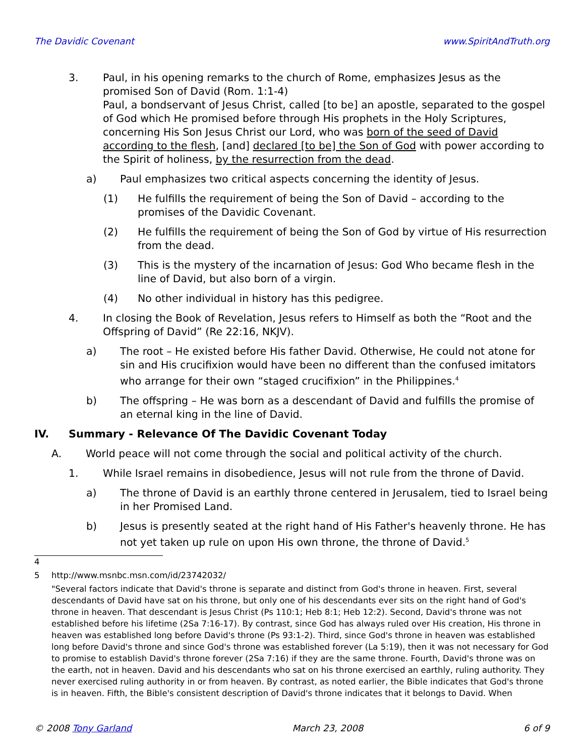The Davidic Covenant www.SpiritAndTruth.org
3. Paul, in his opening remarks to the church of Rome, emphasizes Jesus as the promised Son of David (Rom. 1:1-4)
Paul, a bondservant of Jesus Christ, called [to be] an apostle, separated to the gospel of God which He promised before through His prophets in the Holy Scriptures, concerning His Son Jesus Christ our Lord, who was born of the seed of David according to the flesh, [and] declared [to be] the Son of God with power according to the Spirit of holiness, by the resurrection from the dead.
a) Paul emphasizes two critical aspects concerning the identity of Jesus.
(1) He fulfills the requirement of being the Son of David – according to the promises of the Davidic Covenant.
(2) He fulfills the requirement of being the Son of God by virtue of His resurrection from the dead.
(3) This is the mystery of the incarnation of Jesus: God Who became flesh in the line of David, but also born of a virgin.
(4) No other individual in history has this pedigree.
4. In closing the Book of Revelation, Jesus refers to Himself as both the “Root and the Offspring of David” (Re 22:16, NKJV).
a) The root – He existed before His father David. Otherwise, He could not atone for sin and His crucifixion would have been no different than the confused imitators who arrange for their own “staged crucifixion” in the Philippines.<sup>4</sup>
b) The offspring – He was born as a descendant of David and fulfills the promise of an eternal king in the line of David.
IV. Summary - Relevance Of The Davidic Covenant Today
A. World peace will not come through the social and political activity of the church.
1. While Israel remains in disobedience, Jesus will not rule from the throne of David.
a) The throne of David is an earthly throne centered in Jerusalem, tied to Israel being in her Promised Land.
b) Jesus is presently seated at the right hand of His Father's heavenly throne. He has not yet taken up rule on upon His own throne, the throne of David.<sup>5</sup>
4
5 http://www.msnbc.msn.com/id/23742032/
"Several factors indicate that David's throne is separate and distinct from God's throne in heaven. First, several descendants of David have sat on his throne, but only one of his descendants ever sits on the right hand of God's throne in heaven. That descendant is Jesus Christ (Ps 110:1; Heb 8:1; Heb 12:2). Second, David's throne was not established before his lifetime (2Sa 7:16-17). By contrast, since God has always ruled over His creation, His throne in heaven was established long before David's throne (Ps 93:1-2). Third, since God's throne in heaven was established long before David's throne and since God's throne was established forever (La 5:19), then it was not necessary for God to promise to establish David's throne forever (2Sa 7:16) if they are the same throne. Fourth, David's throne was on the earth, not in heaven. David and his descendants who sat on his throne exercised an earthly, ruling authority. They never exercised ruling authority in or from heaven. By contrast, as noted earlier, the Bible indicates that God's throne is in heaven. Fifth, the Bible's consistent description of David's throne indicates that it belongs to David. When
© 2008 Tony Garland March 23, 2008 6 of 9